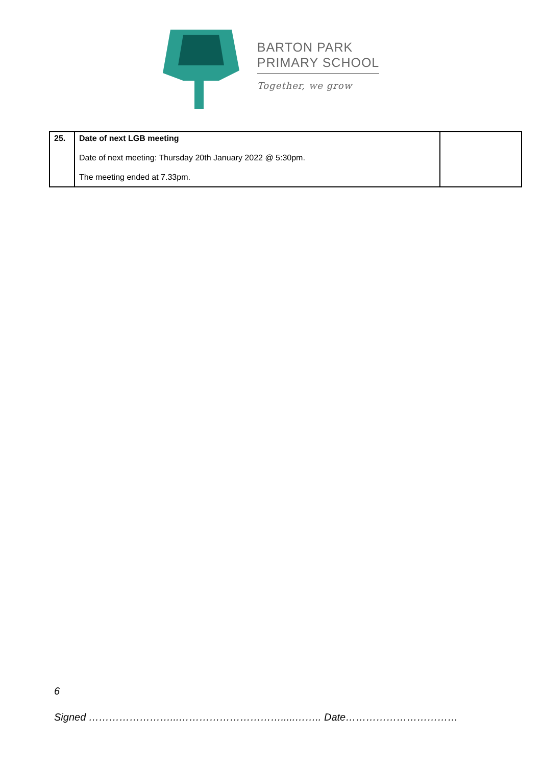BARTON PARK
PRIMARY SCHOOL
Together, we grow
| 25. | Date of next LGB meeting Date of next meeting: Thursday 20th January 2022 @ 5:30pm. The meeting ended at 7.33pm. | |
6
Signed ……………………...………………………….....…….. Date……………………………